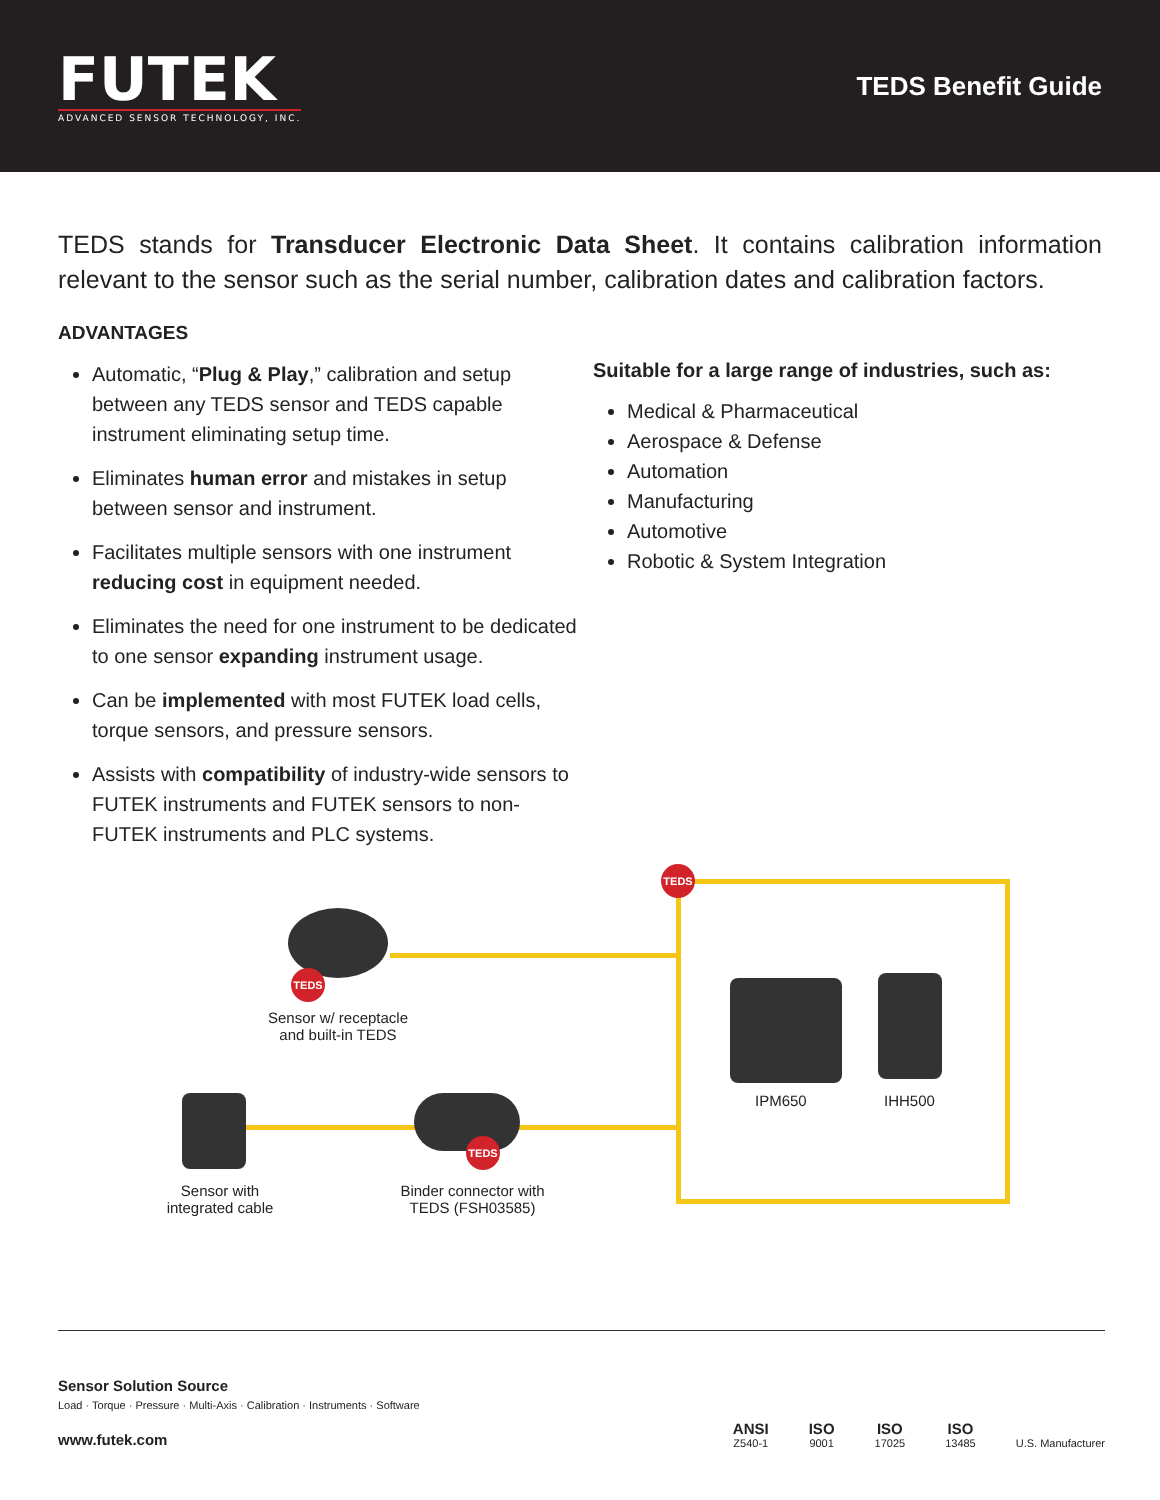FUTEK
ADVANCED SENSOR TECHNOLOGY, INC.
TEDS Benefit Guide
TEDS stands for Transducer Electronic Data Sheet. It contains calibration information relevant to the sensor such as the serial number, calibration dates and calibration factors.
ADVANTAGES
Automatic, “Plug & Play,” calibration and setup between any TEDS sensor and TEDS capable instrument eliminating setup time.
Eliminates human error and mistakes in setup between sensor and instrument.
Facilitates multiple sensors with one instrument reducing cost in equipment needed.
Eliminates the need for one instrument to be dedicated to one sensor expanding instrument usage.
Can be implemented with most FUTEK load cells, torque sensors, and pressure sensors.
Assists with compatibility of industry-wide sensors to FUTEK instruments and FUTEK sensors to non-FUTEK instruments and PLC systems.
Suitable for a large range of industries, such as:
Medical & Pharmaceutical
Aerospace & Defense
Automation
Manufacturing
Automotive
Robotic & System Integration
TEDS
TEDS
Sensor w/ receptacle and built-in TEDS
IPM650 IHH500
Sensor with integrated cable
TEDS
Binder connector with TEDS (FSH03585)
Sensor Solution Source
Load · Torque · Pressure · Multi-Axis · Calibration · Instruments · Software
www.futek.com
ANSI
Z540-1
ISO
9001
ISO
17025
ISO
13485
U.S. Manufacturer